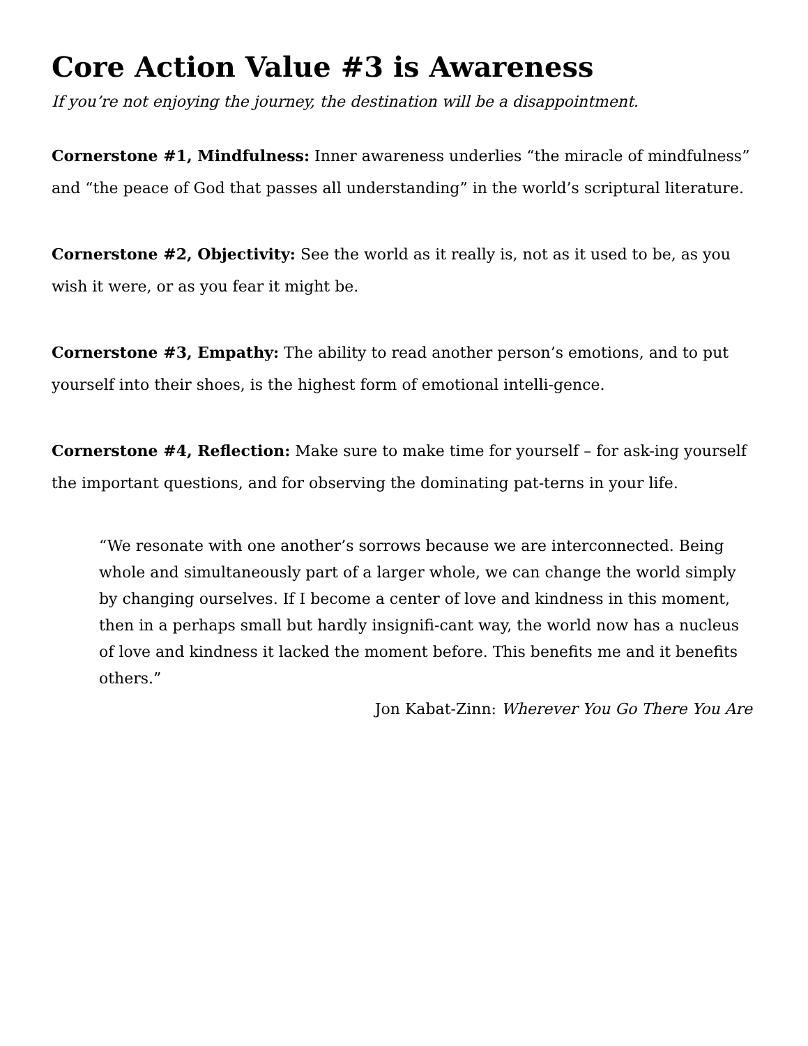Core Action Value #3 is Awareness
If you’re not enjoying the journey, the destination will be a disappointment.
Cornerstone #1, Mindfulness: Inner awareness underlies “the miracle of mindfulness” and “the peace of God that passes all understanding” in the world’s scriptural literature.
Cornerstone #2, Objectivity: See the world as it really is, not as it used to be, as you wish it were, or as you fear it might be.
Cornerstone #3, Empathy: The ability to read another person’s emotions, and to put yourself into their shoes, is the highest form of emotional intelli-gence.
Cornerstone #4, Reflection: Make sure to make time for yourself – for ask-ing yourself the important questions, and for observing the dominating pat-terns in your life.
“We resonate with one another’s sorrows because we are interconnected. Being whole and simultaneously part of a larger whole, we can change the world simply by changing ourselves. If I become a center of love and kindness in this moment, then in a perhaps small but hardly insignifi-cant way, the world now has a nucleus of love and kindness it lacked the moment before. This benefits me and it benefits others.”
Jon Kabat-Zinn: Wherever You Go There You Are